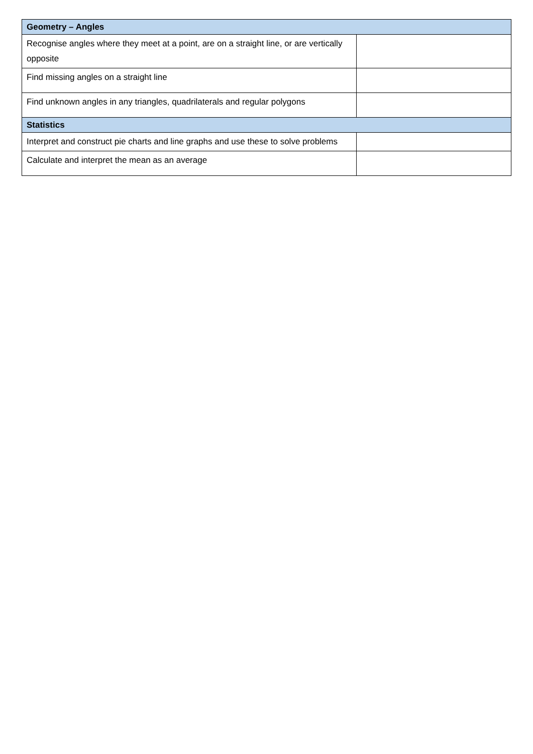| Geometry – Angles | |
| --- | --- |
| Recognise angles where they meet at a point, are on a straight line, or are vertically opposite | |
| Find missing angles on a straight line | |
| Find unknown angles in any triangles, quadrilaterals and regular polygons | |
| Statistics | |
| Interpret and construct pie charts and line graphs and use these to solve problems | |
| Calculate and interpret the mean as an average | |